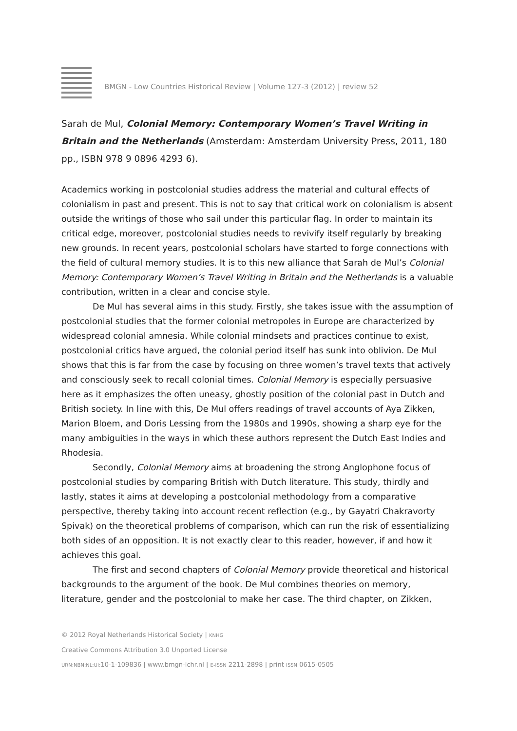BMGN - Low Countries Historical Review | Volume 127-3 (2012) | review 52
Sarah de Mul, Colonial Memory: Contemporary Women’s Travel Writing in Britain and the Netherlands (Amsterdam: Amsterdam University Press, 2011, 180 pp., ISBN 978 9 0896 4293 6).
Academics working in postcolonial studies address the material and cultural effects of colonialism in past and present. This is not to say that critical work on colonialism is absent outside the writings of those who sail under this particular flag. In order to maintain its critical edge, moreover, postcolonial studies needs to revivify itself regularly by breaking new grounds. In recent years, postcolonial scholars have started to forge connections with the field of cultural memory studies. It is to this new alliance that Sarah de Mul’s Colonial Memory: Contemporary Women’s Travel Writing in Britain and the Netherlands is a valuable contribution, written in a clear and concise style.
De Mul has several aims in this study. Firstly, she takes issue with the assumption of postcolonial studies that the former colonial metropoles in Europe are characterized by widespread colonial amnesia. While colonial mindsets and practices continue to exist, postcolonial critics have argued, the colonial period itself has sunk into oblivion. De Mul shows that this is far from the case by focusing on three women’s travel texts that actively and consciously seek to recall colonial times. Colonial Memory is especially persuasive here as it emphasizes the often uneasy, ghostly position of the colonial past in Dutch and British society. In line with this, De Mul offers readings of travel accounts of Aya Zikken, Marion Bloem, and Doris Lessing from the 1980s and 1990s, showing a sharp eye for the many ambiguities in the ways in which these authors represent the Dutch East Indies and Rhodesia.
Secondly, Colonial Memory aims at broadening the strong Anglophone focus of postcolonial studies by comparing British with Dutch literature. This study, thirdly and lastly, states it aims at developing a postcolonial methodology from a comparative perspective, thereby taking into account recent reflection (e.g., by Gayatri Chakravorty Spivak) on the theoretical problems of comparison, which can run the risk of essentializing both sides of an opposition. It is not exactly clear to this reader, however, if and how it achieves this goal.
The first and second chapters of Colonial Memory provide theoretical and historical backgrounds to the argument of the book. De Mul combines theories on memory, literature, gender and the postcolonial to make her case. The third chapter, on Zikken,
© 2012 Royal Netherlands Historical Society | KNHG
Creative Commons Attribution 3.0 Unported License
URN:NBN:NL:UI: 10-1-109836 | www.bmgn-lchr.nl | E-ISSN 2211-2898 | print ISSN 0615-0505